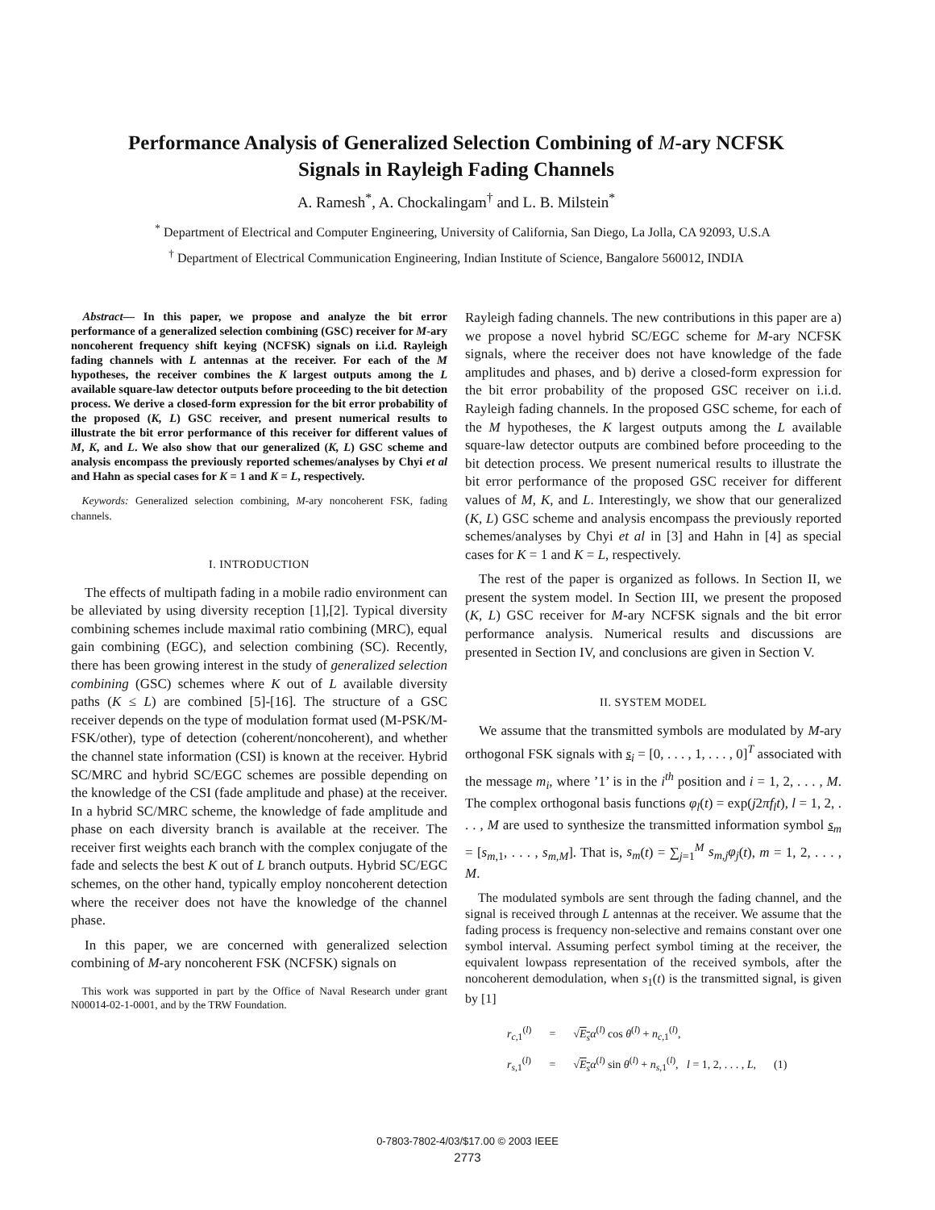Performance Analysis of Generalized Selection Combining of M-ary NCFSK
Signals in Rayleigh Fading Channels
A. Ramesh<sup>*</sup>, A. Chockalingam<sup>†</sup> and L. B. Milstein<sup>*</sup>
<sup>*</sup> Department of Electrical and Computer Engineering, University of California, San Diego, La Jolla, CA 92093, U.S.A
<sup>†</sup> Department of Electrical Communication Engineering, Indian Institute of Science, Bangalore 560012, INDIA
Abstract— In this paper, we propose and analyze the bit error performance of a generalized selection combining (GSC) receiver for M-ary noncoherent frequency shift keying (NCFSK) signals on i.i.d. Rayleigh fading channels with L antennas at the receiver. For each of the M hypotheses, the receiver combines the K largest outputs among the L available square-law detector outputs before proceeding to the bit detection process. We derive a closed-form expression for the bit error probability of the proposed (K, L) GSC receiver, and present numerical results to illustrate the bit error performance of this receiver for different values of M, K, and L. We also show that our generalized (K, L) GSC scheme and analysis encompass the previously reported schemes/analyses by Chyi et al and Hahn as special cases for K = 1 and K = L, respectively.
Keywords: Generalized selection combining, M-ary noncoherent FSK, fading channels.
I. INTRODUCTION
The effects of multipath fading in a mobile radio environment can be alleviated by using diversity reception [1],[2]. Typical diversity combining schemes include maximal ratio combining (MRC), equal gain combining (EGC), and selection combining (SC). Recently, there has been growing interest in the study of generalized selection combining (GSC) schemes where K out of L available diversity paths (K ≤ L) are combined [5]-[16]. The structure of a GSC receiver depends on the type of modulation format used (M-PSK/M-FSK/other), type of detection (coherent/noncoherent), and whether the channel state information (CSI) is known at the receiver. Hybrid SC/MRC and hybrid SC/EGC schemes are possible depending on the knowledge of the CSI (fade amplitude and phase) at the receiver. In a hybrid SC/MRC scheme, the knowledge of fade amplitude and phase on each diversity branch is available at the receiver. The receiver first weights each branch with the complex conjugate of the fade and selects the best K out of L branch outputs. Hybrid SC/EGC schemes, on the other hand, typically employ noncoherent detection where the receiver does not have the knowledge of the channel phase.
In this paper, we are concerned with generalized selection combining of M-ary noncoherent FSK (NCFSK) signals on
This work was supported in part by the Office of Naval Research under grant N00014-02-1-0001, and by the TRW Foundation.
Rayleigh fading channels. The new contributions in this paper are a) we propose a novel hybrid SC/EGC scheme for M-ary NCFSK signals, where the receiver does not have knowledge of the fade amplitudes and phases, and b) derive a closed-form expression for the bit error probability of the proposed GSC receiver on i.i.d. Rayleigh fading channels. In the proposed GSC scheme, for each of the M hypotheses, the K largest outputs among the L available square-law detector outputs are combined before proceeding to the bit detection process. We present numerical results to illustrate the bit error performance of the proposed GSC receiver for different values of M, K, and L. Interestingly, we show that our generalized (K, L) GSC scheme and analysis encompass the previously reported schemes/analyses by Chyi et al in [3] and Hahn in [4] as special cases for K = 1 and K = L, respectively.
The rest of the paper is organized as follows. In Section II, we present the system model. In Section III, we present the proposed (K, L) GSC receiver for M-ary NCFSK signals and the bit error performance analysis. Numerical results and discussions are presented in Section IV, and conclusions are given in Section V.
II. SYSTEM MODEL
We assume that the transmitted symbols are modulated by M-ary orthogonal FSK signals with s<sub>i</sub> = [0, . . . , 1, . . . , 0]<sup>T</sup> associated with the message m<sub>i</sub>, where ’1’ is in the i<sup>th</sup> position and i = 1, 2, . . . , M. The complex orthogonal basis functions φ<sub>l</sub>(t) = exp(j2πf<sub>l</sub>t), l = 1, 2, . . . , M are used to synthesize the transmitted information symbol s<sub>m</sub> = [s<sub>m,1</sub>, . . . , s<sub>m,M</sub>]. That is, s<sub>m</sub>(t) = ∑<sub>j=1</sub><sup>M</sup> s<sub>m,j</sub>φ<sub>j</sub>(t), m = 1, 2, . . . , M.
The modulated symbols are sent through the fading channel, and the signal is received through L antennas at the receiver. We assume that the fading process is frequency non-selective and remains constant over one symbol interval. Assuming perfect symbol timing at the receiver, the equivalent lowpass representation of the received symbols, after the noncoherent demodulation, when s<sub>1</sub>(t) is the transmitted signal, is given by [1]
| r<sub>c,1</sub><sup>(l)</sup> | = | √ E<sub>s</sub> α<sup>(l)</sup> cos θ<sup>(l)</sup> + n<sub>c,1</sub><sup>(l)</sup>, | |
| r<sub>s,1</sub><sup>(l)</sup> | = | √ E<sub>s</sub> α<sup>(l)</sup> sin θ<sup>(l)</sup> + n<sub>s,1</sub><sup>(l)</sup>, l = 1, 2, . . . , L , | (1) |
0-7803-7802-4/03/$17.00 © 2003 IEEE
2773